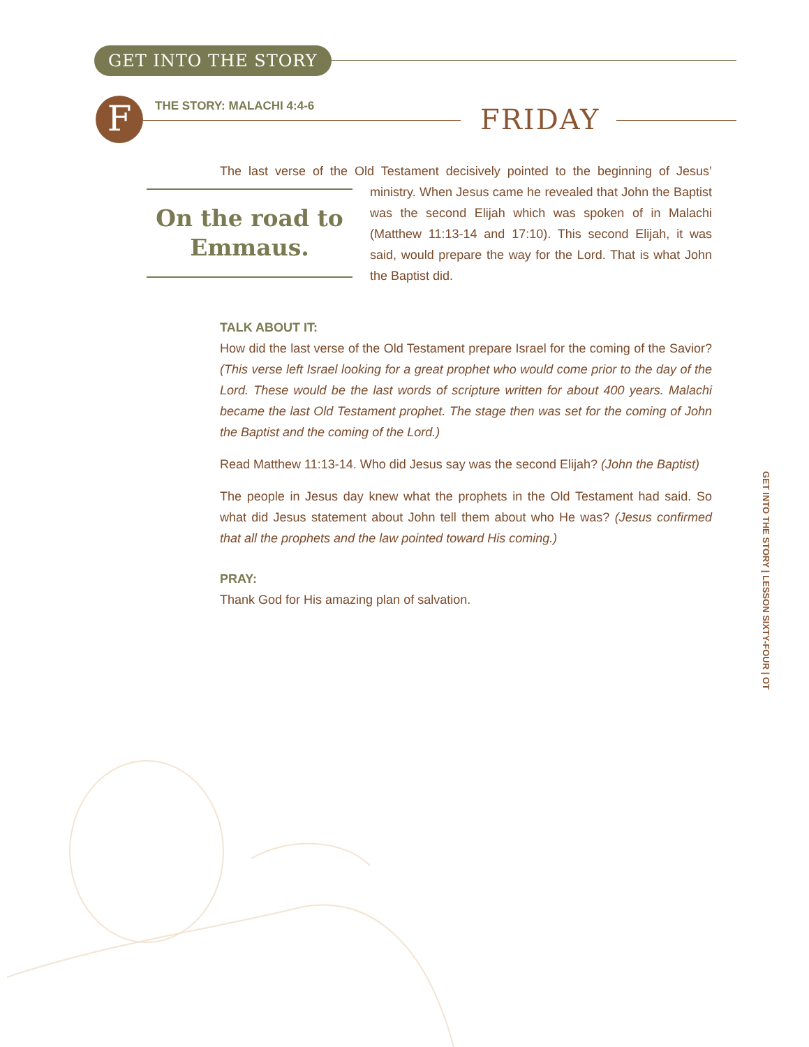GET INTO THE STORY
F THE STORY: MALACHI 4:4-6 FRIDAY
The last verse of the Old Testament decisively pointed to the beginning of Jesus’ On the road to Emmaus. ministry. When Jesus came he revealed that John the Baptist was the second Elijah which was spoken of in Malachi (Matthew 11:13-14 and 17:10). This second Elijah, it was said, would prepare the way for the Lord. That is what John the Baptist did.
TALK ABOUT IT:
How did the last verse of the Old Testament prepare Israel for the coming of the Savior? (This verse left Israel looking for a great prophet who would come prior to the day of the Lord. These would be the last words of scripture written for about 400 years. Malachi became the last Old Testament prophet. The stage then was set for the coming of John the Baptist and the coming of the Lord.)
Read Matthew 11:13-14. Who did Jesus say was the second Elijah? (John the Baptist)
The people in Jesus day knew what the prophets in the Old Testament had said. So what did Jesus statement about John tell them about who He was? (Jesus confirmed that all the prophets and the law pointed toward His coming.)
PRAY:
Thank God for His amazing plan of salvation.
GET INTO THE STORY | LESSON SIXTY-FOUR | OT